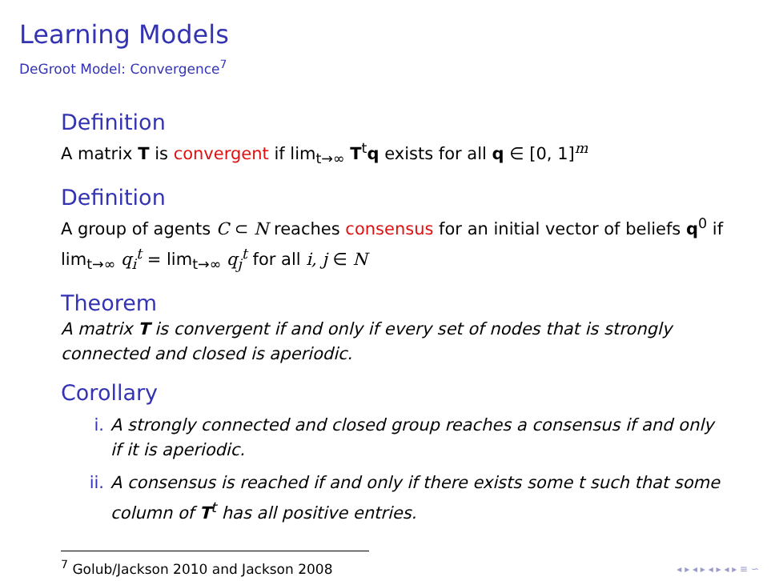Learning Models
DeGroot Model: Convergence<sup>7</sup>
Definition
A matrix T is convergent if lim<sub>t→∞</sub> T<sup>t</sup>q exists for all q ∈ [0, 1]<sup>m</sup>
Definition
A group of agents C ⊂ N reaches consensus for an initial vector of beliefs q<sup>0</sup> if lim<sub>t→∞</sub> q<sub>i</sub><sup>t</sup> = lim<sub>t→∞</sub> q<sub>j</sub><sup>t</sup> for all i, j ∈ N
Theorem
A matrix T is convergent if and only if every set of nodes that is strongly connected and closed is aperiodic.
Corollary
i. A strongly connected and closed group reaches a consensus if and only if it is aperiodic.
ii. A consensus is reached if and only if there exists some t such that some column of T<sup>t</sup> has all positive entries.
<sup>7</sup> Golub/Jackson 2010 and Jackson 2008
◂ ▸ ◂ ▸ ◂ ▸ ◂ ▸ ≡ ∽